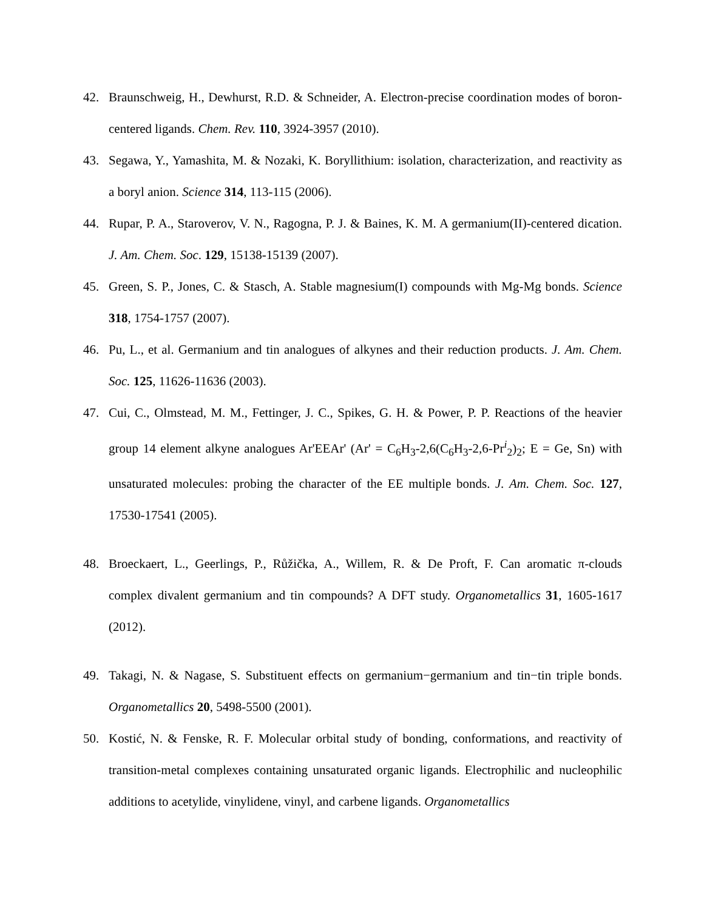42. Braunschweig, H., Dewhurst, R.D. & Schneider, A. Electron-precise coordination modes of boron-centered ligands. Chem. Rev. 110, 3924-3957 (2010).
43. Segawa, Y., Yamashita, M. & Nozaki, K. Boryllithium: isolation, characterization, and reactivity as a boryl anion. Science 314, 113-115 (2006).
44. Rupar, P. A., Staroverov, V. N., Ragogna, P. J. & Baines, K. M. A germanium(II)-centered dication. J. Am. Chem. Soc. 129, 15138-15139 (2007).
45. Green, S. P., Jones, C. & Stasch, A. Stable magnesium(I) compounds with Mg-Mg bonds. Science 318, 1754-1757 (2007).
46. Pu, L., et al. Germanium and tin analogues of alkynes and their reduction products. J. Am. Chem. Soc. 125, 11626-11636 (2003).
47. Cui, C., Olmstead, M. M., Fettinger, J. C., Spikes, G. H. & Power, P. P. Reactions of the heavier group 14 element alkyne analogues Ar'EEAr' (Ar' = C<sub>6</sub>H<sub>3</sub>-2,6(C<sub>6</sub>H<sub>3</sub>-2,6-Pr<sup>i</sup><sub>2</sub>)<sub>2</sub>; E = Ge, Sn) with unsaturated molecules: probing the character of the EE multiple bonds. J. Am. Chem. Soc. 127, 17530-17541 (2005).
48. Broeckaert, L., Geerlings, P., Růžička, A., Willem, R. & De Proft, F. Can aromatic π-clouds complex divalent germanium and tin compounds? A DFT study. Organometallics 31, 1605-1617 (2012).
49. Takagi, N. & Nagase, S. Substituent effects on germanium−germanium and tin−tin triple bonds. Organometallics 20, 5498-5500 (2001).
50. Kostić, N. & Fenske, R. F. Molecular orbital study of bonding, conformations, and reactivity of transition-metal complexes containing unsaturated organic ligands. Electrophilic and nucleophilic additions to acetylide, vinylidene, vinyl, and carbene ligands. Organometallics